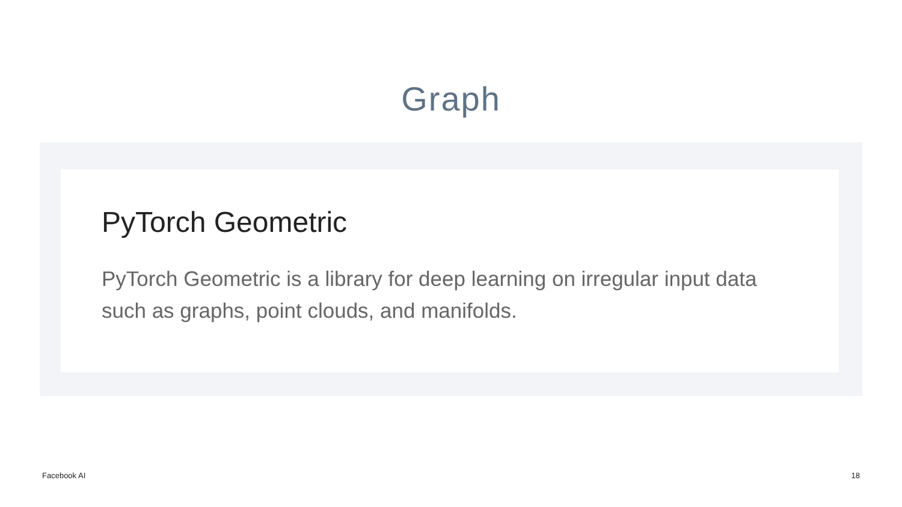Graph
PyTorch Geometric
PyTorch Geometric is a library for deep learning on irregular input data such as graphs, point clouds, and manifolds.
Facebook AI 18